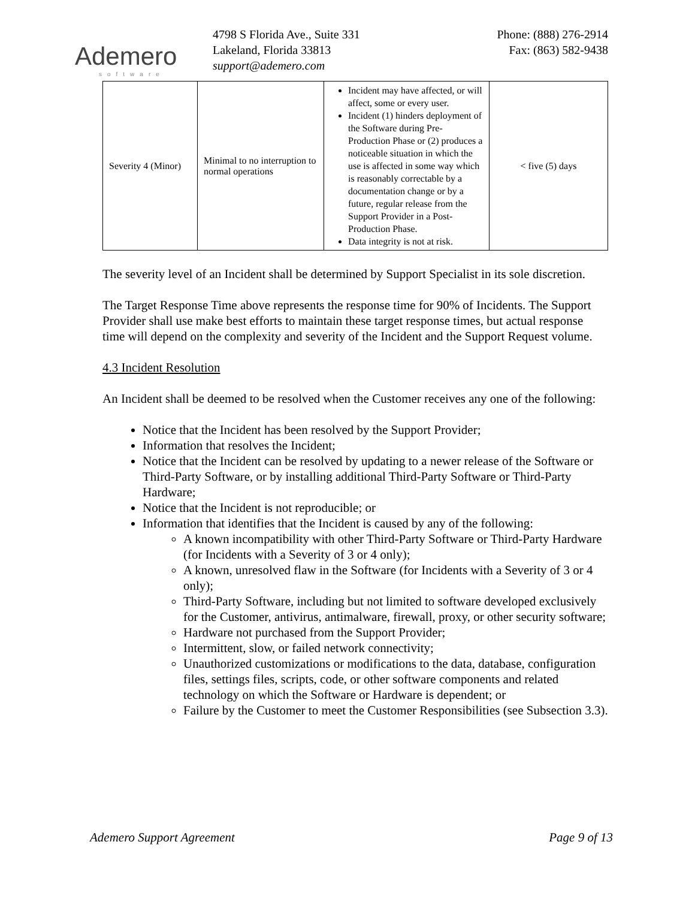Ademero
software
4798 S Florida Ave., Suite 331
Lakeland, Florida 33813
support@ademero.com
Phone: (888) 276-2914
Fax: (863) 582-9438
| Severity 4 (Minor) | Minimal to no interruption to normal operations | Incident may have affected, or will affect, some or every user. Incident (1) hinders deployment of the Software during Pre-Production Phase or (2) produces a noticeable situation in which the use is affected in some way which is reasonably correctable by a documentation change or by a future, regular release from the Support Provider in a Post-Production Phase. Data integrity is not at risk. | < five (5) days |
The severity level of an Incident shall be determined by Support Specialist in its sole discretion.
The Target Response Time above represents the response time for 90% of Incidents. The Support Provider shall use make best efforts to maintain these target response times, but actual response time will depend on the complexity and severity of the Incident and the Support Request volume.
4.3 Incident Resolution
An Incident shall be deemed to be resolved when the Customer receives any one of the following:
Notice that the Incident has been resolved by the Support Provider;
Information that resolves the Incident;
Notice that the Incident can be resolved by updating to a newer release of the Software or Third-Party Software, or by installing additional Third-Party Software or Third-Party Hardware;
Notice that the Incident is not reproducible; or
Information that identifies that the Incident is caused by any of the following:
A known incompatibility with other Third-Party Software or Third-Party Hardware (for Incidents with a Severity of 3 or 4 only);
A known, unresolved flaw in the Software (for Incidents with a Severity of 3 or 4 only);
Third-Party Software, including but not limited to software developed exclusively for the Customer, antivirus, antimalware, firewall, proxy, or other security software;
Hardware not purchased from the Support Provider;
Intermittent, slow, or failed network connectivity;
Unauthorized customizations or modifications to the data, database, configuration files, settings files, scripts, code, or other software components and related technology on which the Software or Hardware is dependent; or
Failure by the Customer to meet the Customer Responsibilities (see Subsection 3.3).
Ademero Support Agreement Page 9 of 13